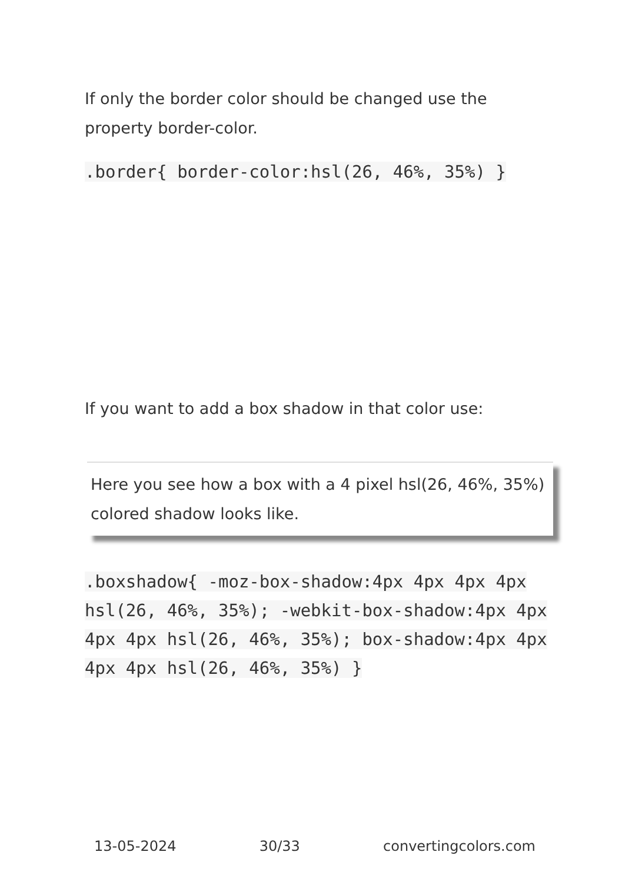If only the border color should be changed use the property border-color.
.border{ border-color:hsl(26, 46%, 35%) }
If you want to add a box shadow in that color use:
Here you see how a box with a 4 pixel hsl(26, 46%, 35%) colored shadow looks like.
.boxshadow{ -moz-box-shadow:4px 4px 4px 4px hsl(26, 46%, 35%); -webkit-box-shadow:4px 4px 4px 4px hsl(26, 46%, 35%); box-shadow:4px 4px 4px 4px hsl(26, 46%, 35%) }
13-05-2024 30/33 convertingcolors.com